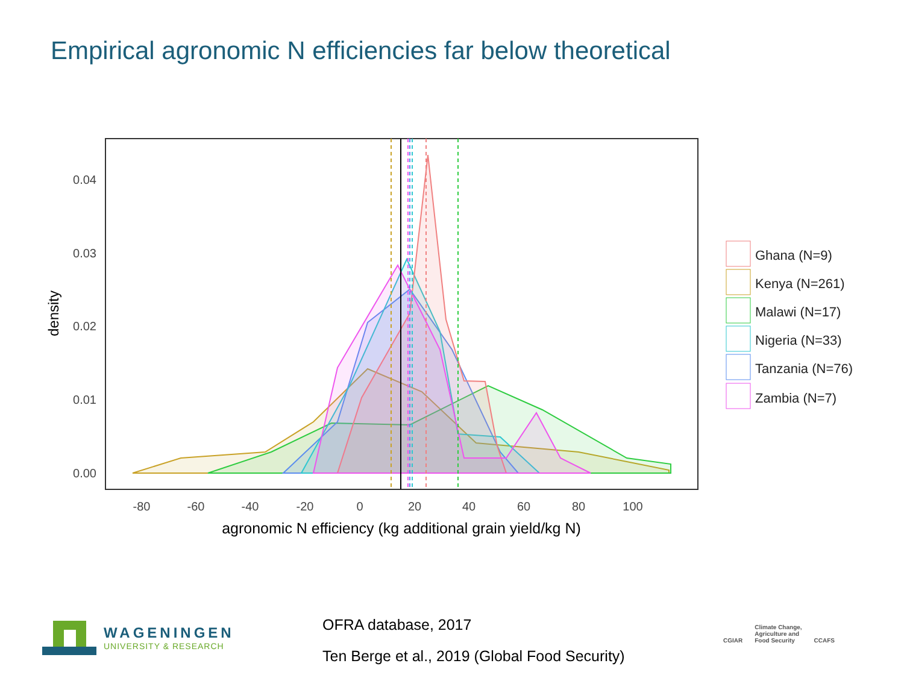Empirical agronomic N efficiencies far below theoretical
0.00
0.01
0.02
0.03
0.04
-80
-60
-40
-20
0
20
40
60
80
100
agronomic N efficiency (kg additional grain yield/kg N)
density
Ghana (N=9)
Kenya (N=261)
Malawi (N=17)
Nigeria (N=33)
Tanzania (N=76)
Zambia (N=7)
OFRA database, 2017
Ten Berge et al., 2019 (Global Food Security)
WAGENINGEN
UNIVERSITY & RESEARCH
CGIAR
Climate Change,
Agriculture and
Food Security
CCAFS